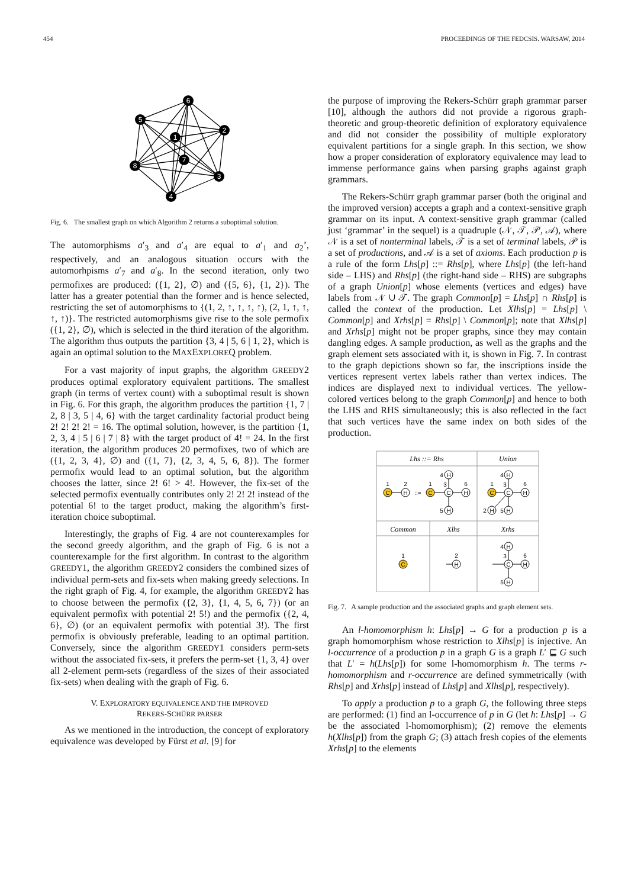454 PROCEEDINGS OF THE FEDCSIS. WARSAW, 2014
6
5
2
1
7
8
3
4
Fig. 6. The smallest graph on which Algorithm 2 returns a suboptimal solution.
The automorphisms a′<sub>3</sub> and a′<sub>4</sub> are equal to a′<sub>1</sub> and a<sub>2</sub>’, respectively, and an analogous situation occurs with the automorhpisms a′<sub>7</sub> and a′<sub>8</sub>. In the second iteration, only two permofixes are produced: ({1, 2}, ∅) and ({5, 6}, {1, 2}). The latter has a greater potential than the former and is hence selected, restricting the set of automorphisms to {(1, 2, ↑, ↑, ↑, ↑), (2, 1, ↑, ↑, ↑, ↑)}. The restricted automorphisms give rise to the sole permofix ({1, 2}, ∅), which is selected in the third iteration of the algorithm. The algorithm thus outputs the partition {3, 4 | 5, 6 | 1, 2}, which is again an optimal solution to the MAXEXPLOREQ problem.
For a vast majority of input graphs, the algorithm GREEDY2 produces optimal exploratory equivalent partitions. The smallest graph (in terms of vertex count) with a suboptimal result is shown in Fig. 6. For this graph, the algorithm produces the partition {1, 7 | 2, 8 | 3, 5 | 4, 6} with the target cardinality factorial product being 2! 2! 2! 2! = 16. The optimal solution, however, is the partition {1, 2, 3, 4 | 5 | 6 | 7 | 8} with the target product of 4! = 24. In the first iteration, the algorithm produces 20 permofixes, two of which are ({1, 2, 3, 4}, ∅) and ({1, 7}, {2, 3, 4, 5, 6, 8}). The former permofix would lead to an optimal solution, but the algorithm chooses the latter, since 2! 6! > 4!. However, the fix-set of the selected permofix eventually contributes only 2! 2! 2! instead of the potential 6! to the target product, making the algorithm’s first-iteration choice suboptimal.
Interestingly, the graphs of Fig. 4 are not counterexamples for the second greedy algorithm, and the graph of Fig. 6 is not a counterexample for the first algorithm. In contrast to the algorithm GREEDY1, the algorithm GREEDY2 considers the combined sizes of individual perm-sets and fix-sets when making greedy selections. In the right graph of Fig. 4, for example, the algorithm GREEDY2 has to choose between the permofix ({2, 3}, {1, 4, 5, 6, 7}) (or an equivalent permofix with potential 2! 5!) and the permofix ({2, 4, 6}, ∅) (or an equivalent permofix with potential 3!). The first permofix is obviously preferable, leading to an optimal partition. Conversely, since the algorithm GREEDY1 considers perm-sets without the associated fix-sets, it prefers the perm-set {1, 3, 4} over all 2-element perm-sets (regardless of the sizes of their associated fix-sets) when dealing with the graph of Fig. 6.
V. EXPLORATORY EQUIVALENCE AND THE IMPROVED
REKERS-SCHÜRR PARSER
As we mentioned in the introduction, the concept of exploratory equivalence was developed by Fürst et al. [9] for
the purpose of improving the Rekers-Schürr graph grammar parser [10], although the authors did not provide a rigorous graph-theoretic and group-theoretic definition of exploratory equivalence and did not consider the possibility of multiple exploratory equivalent partitions for a single graph. In this section, we show how a proper consideration of exploratory equivalence may lead to immense performance gains when parsing graphs against graph grammars.
The Rekers-Schürr graph grammar parser (both the original and the improved version) accepts a graph and a context-sensitive graph grammar on its input. A context-sensitive graph grammar (called just ‘grammar’ in the sequel) is a quadruple (𝒩, 𝒯, 𝒫, 𝒜), where 𝒩 is a set of nonterminal labels, 𝒯 is a set of terminal labels, 𝒫 is a set of productions, and 𝒜 is a set of axioms. Each production p is a rule of the form Lhs[p] ::= Rhs[p], where Lhs[p] (the left-hand side – LHS) and Rhs[p] (the right-hand side – RHS) are subgraphs of a graph Union[p] whose elements (vertices and edges) have labels from 𝒩 ∪ 𝒯. The graph Common[p] = Lhs[p] ∩ Rhs[p] is called the context of the production. Let Xlhs[p] = Lhs[p] \ Common[p] and Xrhs[p] = Rhs[p] \ Common[p]; note that Xlhs[p] and Xrhs[p] might not be proper graphs, since they may contain dangling edges. A sample production, as well as the graphs and the graph element sets associated with it, is shown in Fig. 7. In contrast to the graph depictions shown so far, the inscriptions inside the vertices represent vertex labels rather than vertex indices. The indices are displayed next to individual vertices. The yellow-colored vertices belong to the graph Common[p] and hence to both the LHS and RHS simultaneously; this is also reflected in the fact that such vertices have the same index on both sides of the production.
Lhs ::= Rhs
Union
Common
Xlhs
Xrhs
C
H
::=
C
H
C
H
H
C
H
C
H
H
H
C
H
H
C
H
H
1
2
1
4
3
6
5
1
4
3
6
2
5
1
2
4
3
6
5
Fig. 7. A sample production and the associated graphs and graph element sets.
An l-homomorphism h: Lhs[p] → G for a production p is a graph homomorphism whose restriction to Xlhs[p] is injective. An l-occurrence of a production p in a graph G is a graph L′ ⊑ G such that L′ = h(Lhs[p]) for some l-homomorphism h. The terms r-homomorphism and r-occurrence are defined symmetrically (with Rhs[p] and Xrhs[p] instead of Lhs[p] and Xlhs[p], respectively).
To apply a production p to a graph G, the following three steps are performed: (1) find an l-occurrence of p in G (let h: Lhs[p] → G be the associated l-homomorphism); (2) remove the elements h(Xlhs[p]) from the graph G; (3) attach fresh copies of the elements Xrhs[p] to the elements